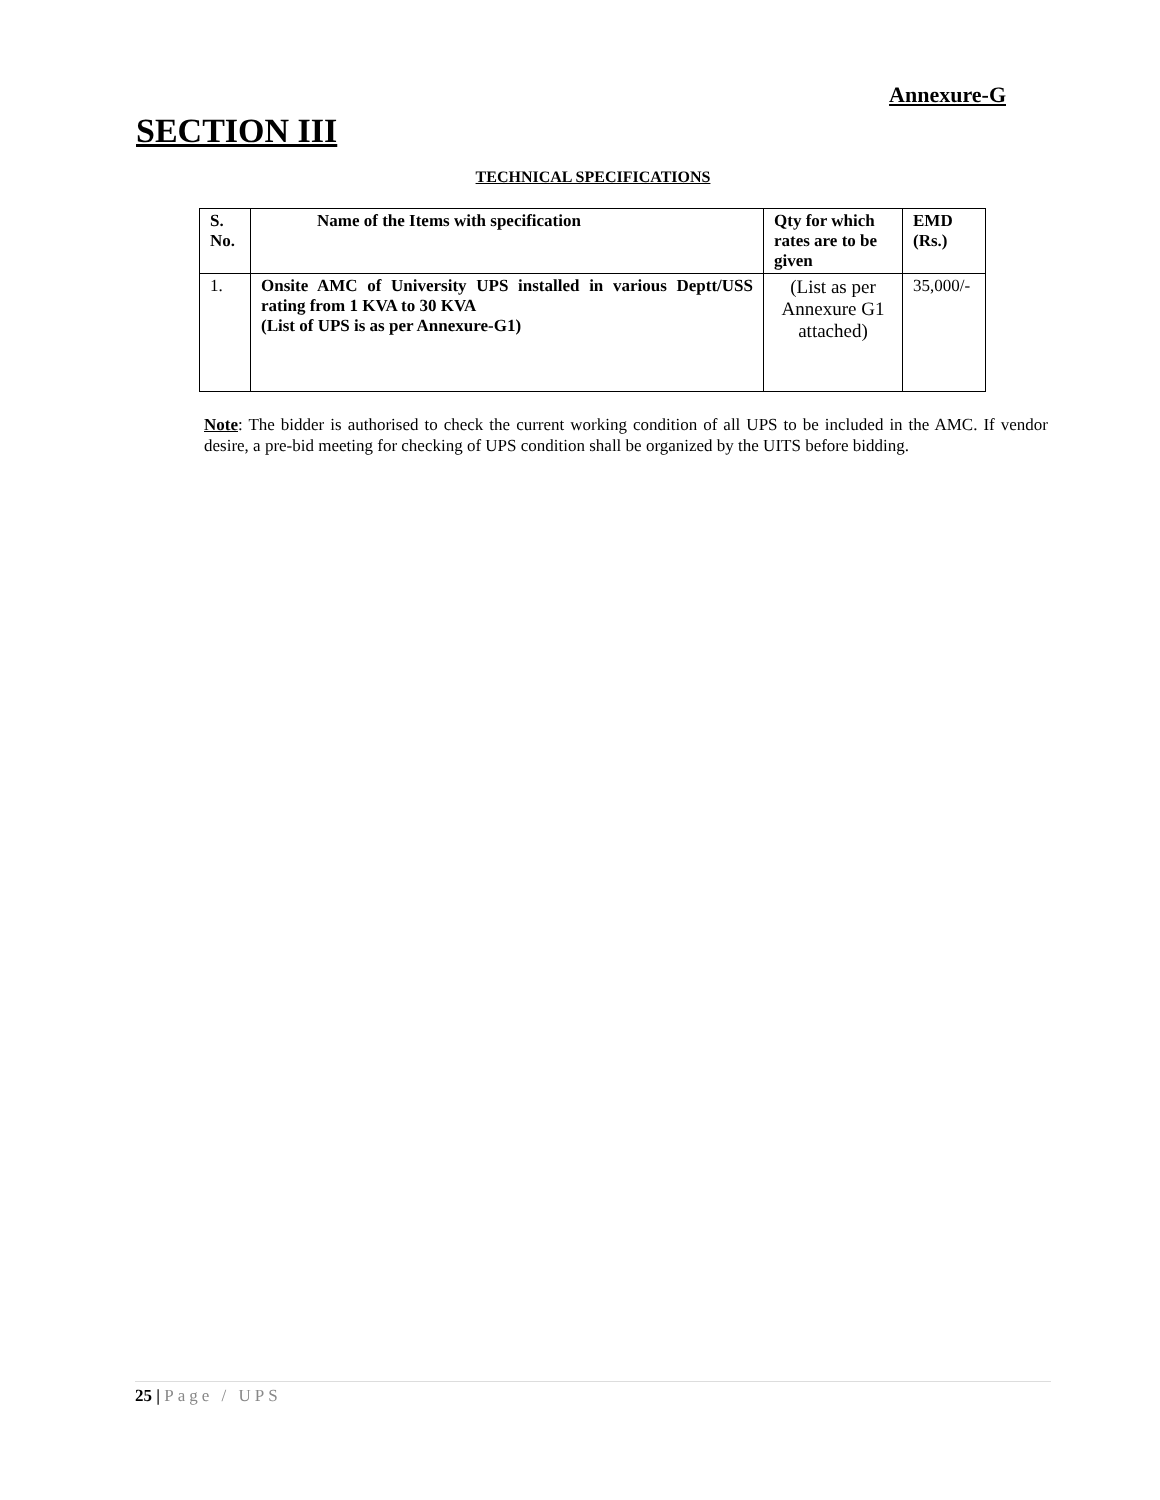Annexure-G
SECTION III
TECHNICAL SPECIFICATIONS
| S. No. | Name of the Items with specification | Qty for which rates are to be given | EMD (Rs.) |
| --- | --- | --- | --- |
| 1. | Onsite AMC of University UPS installed in various Deptt/USS rating from 1 KVA to 30 KVA (List of UPS is as per Annexure-G1) | (List as per Annexure G1 attached) | 35,000/- |
Note: The bidder is authorised to check the current working condition of all UPS to be included in the AMC. If vendor desire, a pre-bid meeting for checking of UPS condition shall be organized by the UITS before bidding.
25 | Page / UPS